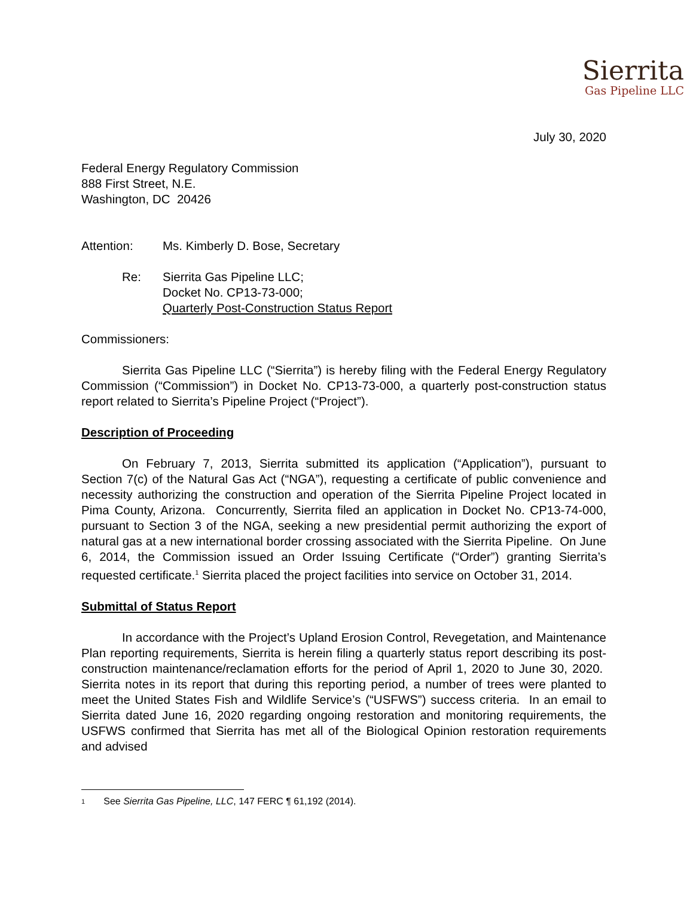Sierrita
Gas Pipeline LLC
July 30, 2020
Federal Energy Regulatory Commission
888 First Street, N.E.
Washington, DC 20426
Attention: Ms. Kimberly D. Bose, Secretary
Re: Sierrita Gas Pipeline LLC;
Docket No. CP13-73-000;
Quarterly Post-Construction Status Report
Commissioners:
Sierrita Gas Pipeline LLC (“Sierrita”) is hereby filing with the Federal Energy Regulatory Commission (“Commission”) in Docket No. CP13-73-000, a quarterly post-construction status report related to Sierrita’s Pipeline Project (“Project”).
Description of Proceeding
On February 7, 2013, Sierrita submitted its application (“Application”), pursuant to Section 7(c) of the Natural Gas Act (“NGA”), requesting a certificate of public convenience and necessity authorizing the construction and operation of the Sierrita Pipeline Project located in Pima County, Arizona. Concurrently, Sierrita filed an application in Docket No. CP13-74-000, pursuant to Section 3 of the NGA, seeking a new presidential permit authorizing the export of natural gas at a new international border crossing associated with the Sierrita Pipeline. On June 6, 2014, the Commission issued an Order Issuing Certificate (“Order”) granting Sierrita’s requested certificate.<sup>1</sup> Sierrita placed the project facilities into service on October 31, 2014.
Submittal of Status Report
In accordance with the Project’s Upland Erosion Control, Revegetation, and Maintenance Plan reporting requirements, Sierrita is herein filing a quarterly status report describing its post-construction maintenance/reclamation efforts for the period of April 1, 2020 to June 30, 2020. Sierrita notes in its report that during this reporting period, a number of trees were planted to meet the United States Fish and Wildlife Service’s (“USFWS”) success criteria. In an email to Sierrita dated June 16, 2020 regarding ongoing restoration and monitoring requirements, the USFWS confirmed that Sierrita has met all of the Biological Opinion restoration requirements and advised
1 See Sierrita Gas Pipeline, LLC, 147 FERC ¶ 61,192 (2014).